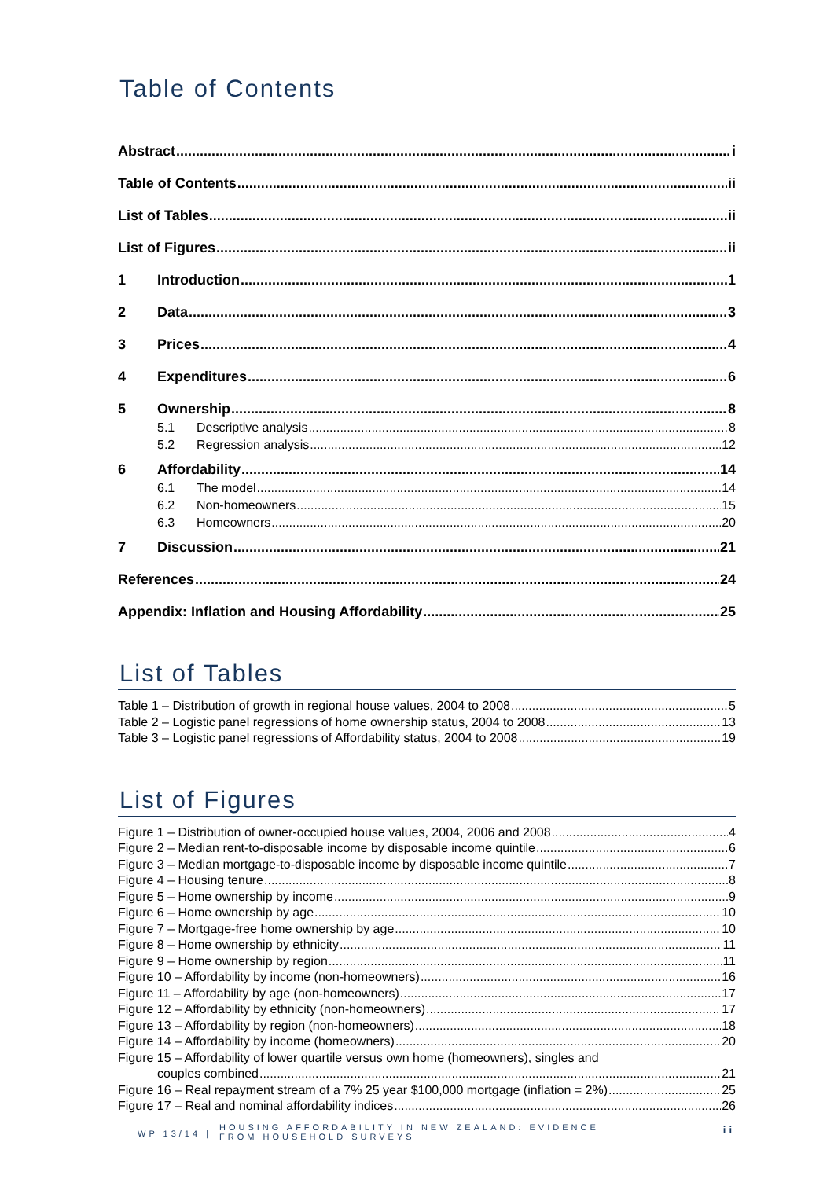Table of Contents
Abstract i
Table of Contents ii
List of Tables ii
List of Figures ii
1 Introduction 1
2 Data 3
3 Prices 4
4 Expenditures 6
5 Ownership 8
5.1 Descriptive analysis 8
5.2 Regression analysis 12
6 Affordability 14
6.1 The model 14
6.2 Non-homeowners 15
6.3 Homeowners 20
7 Discussion 21
References 24
Appendix: Inflation and Housing Affordability 25
List of Tables
Table 1 – Distribution of growth in regional house values, 2004 to 2008 5
Table 2 – Logistic panel regressions of home ownership status, 2004 to 2008 13
Table 3 – Logistic panel regressions of Affordability status, 2004 to 2008 19
List of Figures
Figure 1 – Distribution of owner-occupied house values, 2004, 2006 and 2008 4
Figure 2 – Median rent-to-disposable income by disposable income quintile 6
Figure 3 – Median mortgage-to-disposable income by disposable income quintile 7
Figure 4 – Housing tenure 8
Figure 5 – Home ownership by income 9
Figure 6 – Home ownership by age 10
Figure 7 – Mortgage-free home ownership by age 10
Figure 8 – Home ownership by ethnicity 11
Figure 9 – Home ownership by region 11
Figure 10 – Affordability by income (non-homeowners) 16
Figure 11 – Affordability by age (non-homeowners) 17
Figure 12 – Affordability by ethnicity (non-homeowners) 17
Figure 13 – Affordability by region (non-homeowners) 18
Figure 14 – Affordability by income (homeowners) 20
Figure 15 – Affordability of lower quartile versus own home (homeowners), singles and
couples combined 21
Figure 16 – Real repayment stream of a 7% 25 year $100,000 mortgage (inflation = 2%) 25
Figure 17 – Real and nominal affordability indices 26
WP 13/14 |
HOUSING AFFORDABILITY IN NEW ZEALAND: EVIDENCE
FROM HOUSEHOLD SURVEYS
ii